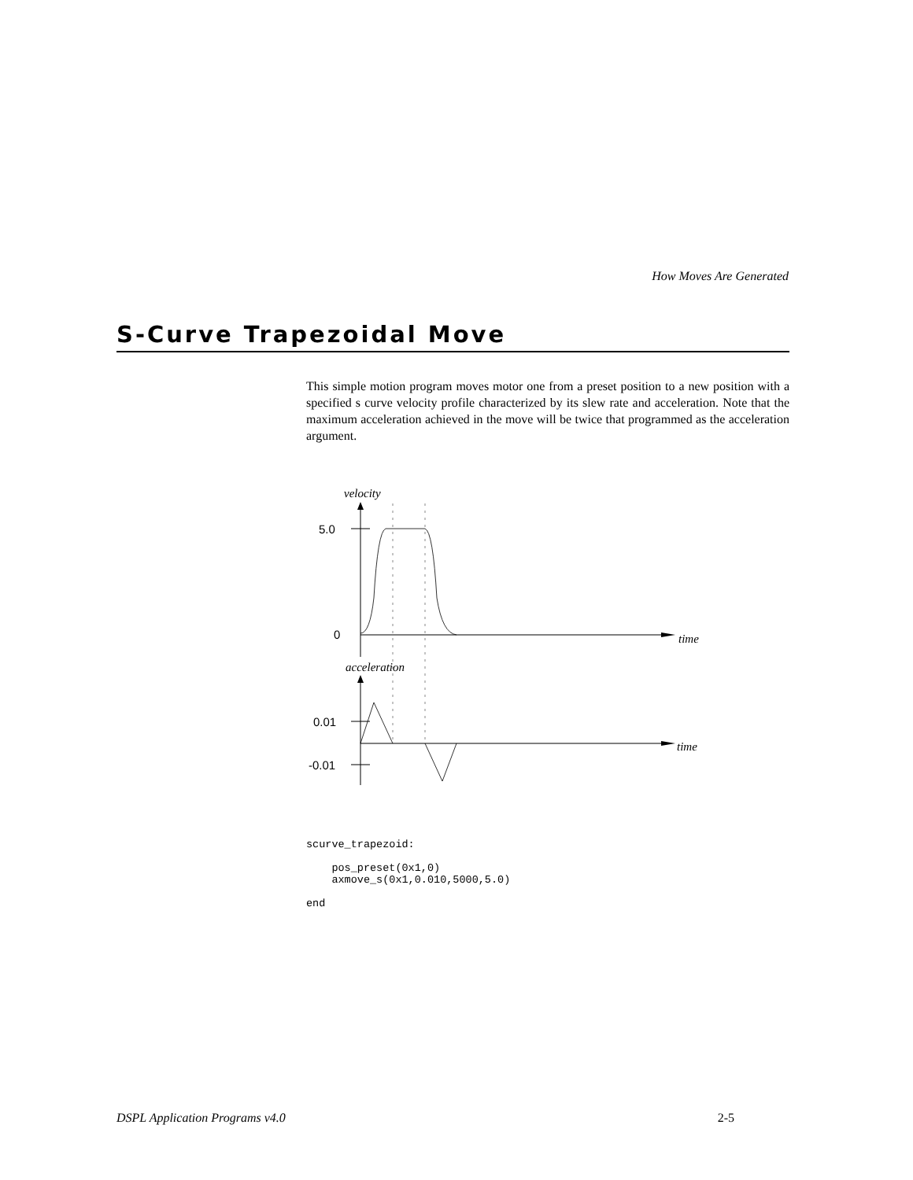How Moves Are Generated
S-Curve Trapezoidal Move
This simple motion program moves motor one from a preset position to a new position with a specified s curve velocity profile characterized by its slew rate and acceleration. Note that the maximum acceleration achieved in the move will be twice that programmed as the acceleration argument.
velocity
5.0
0
time
acceleration
0.01
-0.01
time
scurve_trapezoid:

    pos_preset(0x1,0)
    axmove_s(0x1,0.010,5000,5.0)

end
DSPL Application Programs v4.0 2-5